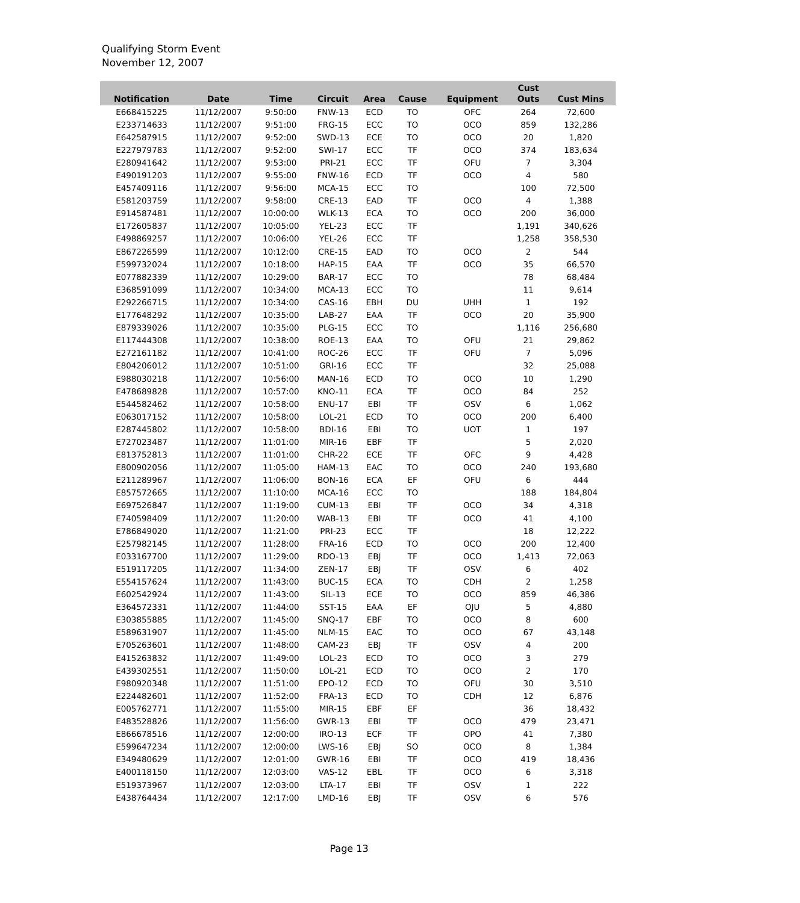Qualifying Storm Event
November 12, 2007
| Notification | Date | Time | Circuit | Area | Cause | Equipment | Cust Outs | Cust Mins |
| --- | --- | --- | --- | --- | --- | --- | --- | --- |
| E668415225 | 11/12/2007 | 9:50:00 | FNW-13 | ECD | TO | OFC | 264 | 72,600 |
| E233714633 | 11/12/2007 | 9:51:00 | FRG-15 | ECC | TO | OCO | 859 | 132,286 |
| E642587915 | 11/12/2007 | 9:52:00 | SWD-13 | ECE | TO | OCO | 20 | 1,820 |
| E227979783 | 11/12/2007 | 9:52:00 | SWI-17 | ECC | TF | OCO | 374 | 183,634 |
| E280941642 | 11/12/2007 | 9:53:00 | PRI-21 | ECC | TF | OFU | 7 | 3,304 |
| E490191203 | 11/12/2007 | 9:55:00 | FNW-16 | ECD | TF | OCO | 4 | 580 |
| E457409116 | 11/12/2007 | 9:56:00 | MCA-15 | ECC | TO | | 100 | 72,500 |
| E581203759 | 11/12/2007 | 9:58:00 | CRE-13 | EAD | TF | OCO | 4 | 1,388 |
| E914587481 | 11/12/2007 | 10:00:00 | WLK-13 | ECA | TO | OCO | 200 | 36,000 |
| E172605837 | 11/12/2007 | 10:05:00 | YEL-23 | ECC | TF | | 1,191 | 340,626 |
| E498869257 | 11/12/2007 | 10:06:00 | YEL-26 | ECC | TF | | 1,258 | 358,530 |
| E867226599 | 11/12/2007 | 10:12:00 | CRE-15 | EAD | TO | OCO | 2 | 544 |
| E599732024 | 11/12/2007 | 10:18:00 | HAP-15 | EAA | TF | OCO | 35 | 66,570 |
| E077882339 | 11/12/2007 | 10:29:00 | BAR-17 | ECC | TO | | 78 | 68,484 |
| E368591099 | 11/12/2007 | 10:34:00 | MCA-13 | ECC | TO | | 11 | 9,614 |
| E292266715 | 11/12/2007 | 10:34:00 | CAS-16 | EBH | DU | UHH | 1 | 192 |
| E177648292 | 11/12/2007 | 10:35:00 | LAB-27 | EAA | TF | OCO | 20 | 35,900 |
| E879339026 | 11/12/2007 | 10:35:00 | PLG-15 | ECC | TO | | 1,116 | 256,680 |
| E117444308 | 11/12/2007 | 10:38:00 | ROE-13 | EAA | TO | OFU | 21 | 29,862 |
| E272161182 | 11/12/2007 | 10:41:00 | ROC-26 | ECC | TF | OFU | 7 | 5,096 |
| E804206012 | 11/12/2007 | 10:51:00 | GRI-16 | ECC | TF | | 32 | 25,088 |
| E988030218 | 11/12/2007 | 10:56:00 | MAN-16 | ECD | TO | OCO | 10 | 1,290 |
| E478689828 | 11/12/2007 | 10:57:00 | KNO-11 | ECA | TF | OCO | 84 | 252 |
| E544582462 | 11/12/2007 | 10:58:00 | ENU-17 | EBI | TF | OSV | 6 | 1,062 |
| E063017152 | 11/12/2007 | 10:58:00 | LOL-21 | ECD | TO | OCO | 200 | 6,400 |
| E287445802 | 11/12/2007 | 10:58:00 | BDI-16 | EBI | TO | UOT | 1 | 197 |
| E727023487 | 11/12/2007 | 11:01:00 | MIR-16 | EBF | TF | | 5 | 2,020 |
| E813752813 | 11/12/2007 | 11:01:00 | CHR-22 | ECE | TF | OFC | 9 | 4,428 |
| E800902056 | 11/12/2007 | 11:05:00 | HAM-13 | EAC | TO | OCO | 240 | 193,680 |
| E211289967 | 11/12/2007 | 11:06:00 | BON-16 | ECA | EF | OFU | 6 | 444 |
| E857572665 | 11/12/2007 | 11:10:00 | MCA-16 | ECC | TO | | 188 | 184,804 |
| E697526847 | 11/12/2007 | 11:19:00 | CUM-13 | EBI | TF | OCO | 34 | 4,318 |
| E740598409 | 11/12/2007 | 11:20:00 | WAB-13 | EBI | TF | OCO | 41 | 4,100 |
| E786849020 | 11/12/2007 | 11:21:00 | PRI-23 | ECC | TF | | 18 | 12,222 |
| E257982145 | 11/12/2007 | 11:28:00 | FRA-16 | ECD | TO | OCO | 200 | 12,400 |
| E033167700 | 11/12/2007 | 11:29:00 | RDO-13 | EBJ | TF | OCO | 1,413 | 72,063 |
| E519117205 | 11/12/2007 | 11:34:00 | ZEN-17 | EBJ | TF | OSV | 6 | 402 |
| E554157624 | 11/12/2007 | 11:43:00 | BUC-15 | ECA | TO | CDH | 2 | 1,258 |
| E602542924 | 11/12/2007 | 11:43:00 | SIL-13 | ECE | TO | OCO | 859 | 46,386 |
| E364572331 | 11/12/2007 | 11:44:00 | SST-15 | EAA | EF | OJU | 5 | 4,880 |
| E303855885 | 11/12/2007 | 11:45:00 | SNQ-17 | EBF | TO | OCO | 8 | 600 |
| E589631907 | 11/12/2007 | 11:45:00 | NLM-15 | EAC | TO | OCO | 67 | 43,148 |
| E705263601 | 11/12/2007 | 11:48:00 | CAM-23 | EBJ | TF | OSV | 4 | 200 |
| E415263832 | 11/12/2007 | 11:49:00 | LOL-23 | ECD | TO | OCO | 3 | 279 |
| E439302551 | 11/12/2007 | 11:50:00 | LOL-21 | ECD | TO | OCO | 2 | 170 |
| E980920348 | 11/12/2007 | 11:51:00 | EPO-12 | ECD | TO | OFU | 30 | 3,510 |
| E224482601 | 11/12/2007 | 11:52:00 | FRA-13 | ECD | TO | CDH | 12 | 6,876 |
| E005762771 | 11/12/2007 | 11:55:00 | MIR-15 | EBF | EF | | 36 | 18,432 |
| E483528826 | 11/12/2007 | 11:56:00 | GWR-13 | EBI | TF | OCO | 479 | 23,471 |
| E866678516 | 11/12/2007 | 12:00:00 | IRO-13 | ECF | TF | OPO | 41 | 7,380 |
| E599647234 | 11/12/2007 | 12:00:00 | LWS-16 | EBJ | SO | OCO | 8 | 1,384 |
| E349480629 | 11/12/2007 | 12:01:00 | GWR-16 | EBI | TF | OCO | 419 | 18,436 |
| E400118150 | 11/12/2007 | 12:03:00 | VAS-12 | EBL | TF | OCO | 6 | 3,318 |
| E519373967 | 11/12/2007 | 12:03:00 | LTA-17 | EBI | TF | OSV | 1 | 222 |
| E438764434 | 11/12/2007 | 12:17:00 | LMD-16 | EBJ | TF | OSV | 6 | 576 |
Page 13